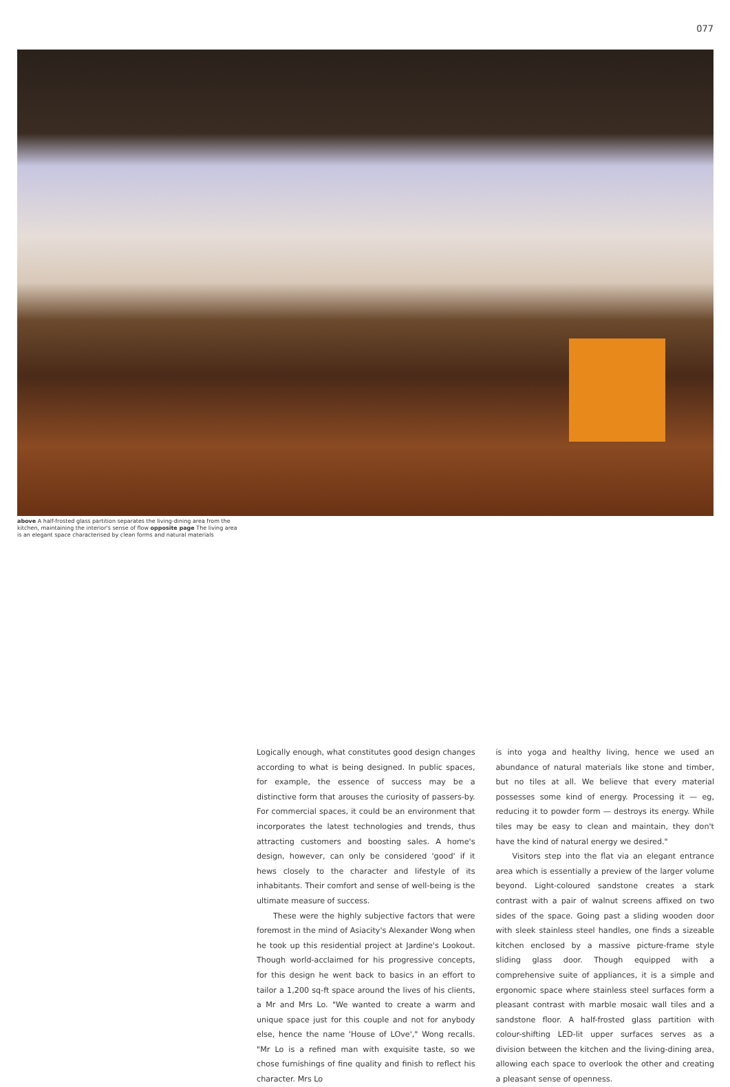077
above A half-frosted glass partition separates the living-dining area from the kitchen, maintaining the interior's sense of flow opposite page The living area is an elegant space characterised by clean forms and natural materials
Logically enough, what constitutes good design changes according to what is being designed. In public spaces, for example, the essence of success may be a distinctive form that arouses the curiosity of passers-by. For commercial spaces, it could be an environment that incorporates the latest technologies and trends, thus attracting customers and boosting sales. A home's design, however, can only be considered 'good' if it hews closely to the character and lifestyle of its inhabitants. Their comfort and sense of well-being is the ultimate measure of success.
These were the highly subjective factors that were foremost in the mind of Asiacity's Alexander Wong when he took up this residential project at Jardine's Lookout. Though world-acclaimed for his progressive concepts, for this design he went back to basics in an effort to tailor a 1,200 sq-ft space around the lives of his clients, a Mr and Mrs Lo. "We wanted to create a warm and unique space just for this couple and not for anybody else, hence the name 'House of LOve'," Wong recalls. "Mr Lo is a refined man with exquisite taste, so we chose furnishings of fine quality and finish to reflect his character. Mrs Lo
is into yoga and healthy living, hence we used an abundance of natural materials like stone and timber, but no tiles at all. We believe that every material possesses some kind of energy. Processing it — eg, reducing it to powder form — destroys its energy. While tiles may be easy to clean and maintain, they don't have the kind of natural energy we desired."
Visitors step into the flat via an elegant entrance area which is essentially a preview of the larger volume beyond. Light-coloured sandstone creates a stark contrast with a pair of walnut screens affixed on two sides of the space. Going past a sliding wooden door with sleek stainless steel handles, one finds a sizeable kitchen enclosed by a massive picture-frame style sliding glass door. Though equipped with a comprehensive suite of appliances, it is a simple and ergonomic space where stainless steel surfaces form a pleasant contrast with marble mosaic wall tiles and a sandstone floor. A half-frosted glass partition with colour-shifting LED-lit upper surfaces serves as a division between the kitchen and the living-dining area, allowing each space to overlook the other and creating a pleasant sense of openness.